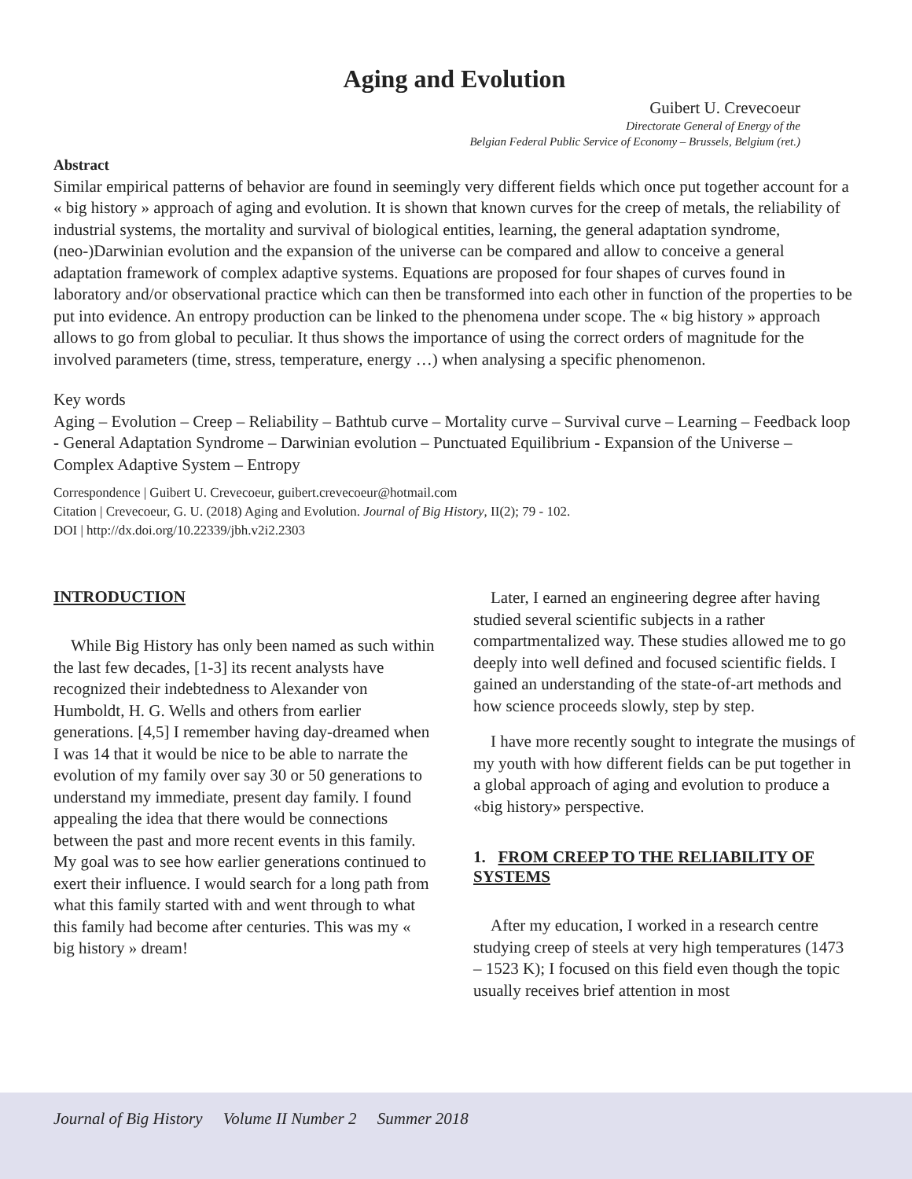Aging and Evolution
Guibert U. Crevecoeur
Directorate General of Energy of the
Belgian Federal Public Service of Economy – Brussels, Belgium (ret.)
Abstract
Similar empirical patterns of behavior are found in seemingly very different fields which once put together account for a « big history » approach of aging and evolution. It is shown that known curves for the creep of metals, the reliability of industrial systems, the mortality and survival of biological entities, learning, the general adaptation syndrome, (neo-)Darwinian evolution and the expansion of the universe can be compared and allow to conceive a general adaptation framework of complex adaptive systems. Equations are proposed for four shapes of curves found in laboratory and/or observational practice which can then be transformed into each other in function of the properties to be put into evidence. An entropy production can be linked to the phenomena under scope. The « big history » approach allows to go from global to peculiar. It thus shows the importance of using the correct orders of magnitude for the involved parameters (time, stress, temperature, energy …) when analysing a specific phenomenon.
Key words
Aging – Evolution – Creep – Reliability – Bathtub curve – Mortality curve – Survival curve – Learning – Feedback loop - General Adaptation Syndrome – Darwinian evolution – Punctuated Equilibrium - Expansion of the Universe – Complex Adaptive System – Entropy
Correspondence | Guibert U. Crevecoeur, guibert.crevecoeur@hotmail.com
Citation | Crevecoeur, G. U. (2018) Aging and Evolution. Journal of Big History, II(2); 79 - 102.
DOI | http://dx.doi.org/10.22339/jbh.v2i2.2303
INTRODUCTION
While Big History has only been named as such within the last few decades, [1-3] its recent analysts have recognized their indebtedness to Alexander von Humboldt, H. G. Wells and others from earlier generations. [4,5] I remember having day-dreamed when I was 14 that it would be nice to be able to narrate the evolution of my family over say 30 or 50 generations to understand my immediate, present day family. I found appealing the idea that there would be connections between the past and more recent events in this family. My goal was to see how earlier generations continued to exert their influence. I would search for a long path from what this family started with and went through to what this family had become after centuries. This was my « big history » dream!
Later, I earned an engineering degree after having studied several scientific subjects in a rather compartmentalized way. These studies allowed me to go deeply into well defined and focused scientific fields. I gained an understanding of the state-of-art methods and how science proceeds slowly, step by step.
I have more recently sought to integrate the musings of my youth with how different fields can be put together in a global approach of aging and evolution to produce a «big history» perspective.
1. FROM CREEP TO THE RELIABILITY OF SYSTEMS
After my education, I worked in a research centre studying creep of steels at very high temperatures (1473 – 1523 K); I focused on this field even though the topic usually receives brief attention in most
Journal of Big History Volume II Number 2 Summer 2018